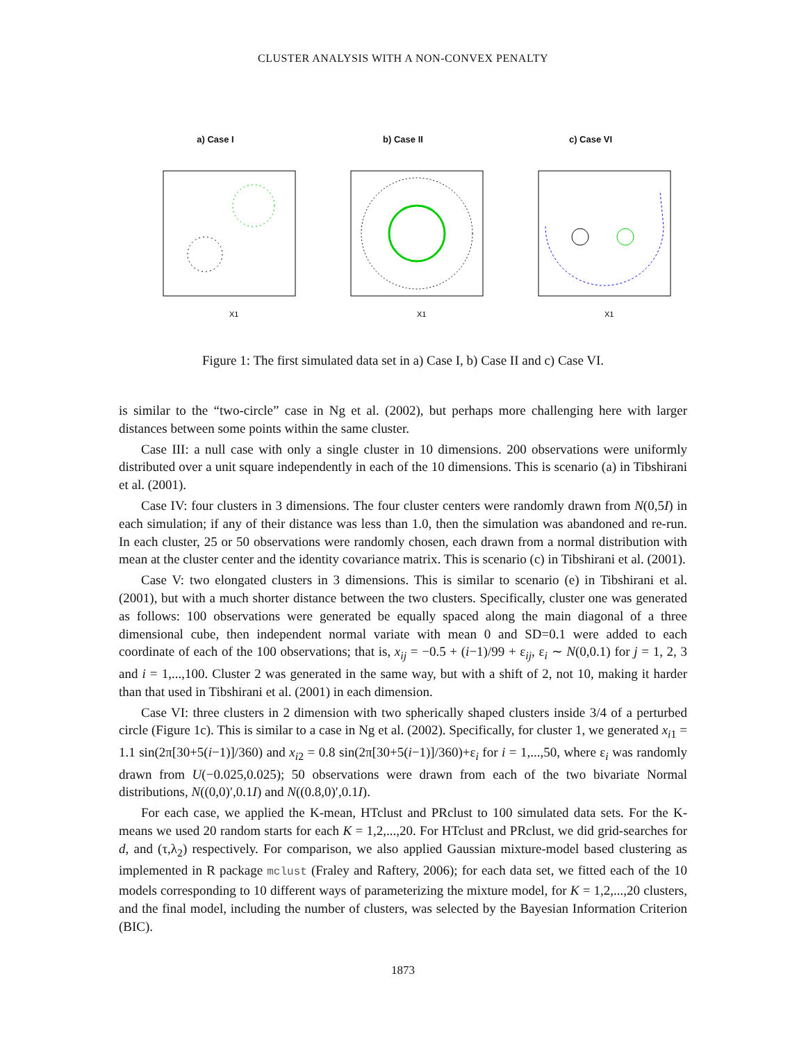CLUSTER ANALYSIS WITH A NON-CONVEX PENALTY
a) Case I
X1
b) Case II
X1
c) Case VI
X1
Figure 1: The first simulated data set in a) Case I, b) Case II and c) Case VI.
is similar to the “two-circle” case in Ng et al. (2002), but perhaps more challenging here with larger distances between some points within the same cluster.
Case III: a null case with only a single cluster in 10 dimensions. 200 observations were uniformly distributed over a unit square independently in each of the 10 dimensions. This is scenario (a) in Tibshirani et al. (2001).
Case IV: four clusters in 3 dimensions. The four cluster centers were randomly drawn from N(0,5I) in each simulation; if any of their distance was less than 1.0, then the simulation was abandoned and re-run. In each cluster, 25 or 50 observations were randomly chosen, each drawn from a normal distribution with mean at the cluster center and the identity covariance matrix. This is scenario (c) in Tibshirani et al. (2001).
Case V: two elongated clusters in 3 dimensions. This is similar to scenario (e) in Tibshirani et al. (2001), but with a much shorter distance between the two clusters. Specifically, cluster one was generated as follows: 100 observations were generated be equally spaced along the main diagonal of a three dimensional cube, then independent normal variate with mean 0 and SD=0.1 were added to each coordinate of each of the 100 observations; that is, x<sub>ij</sub> = −0.5 + (i−1)/99 + ε<sub>ij</sub>, ε<sub>i</sub> ∼ N(0,0.1) for j = 1, 2, 3 and i = 1,...,100. Cluster 2 was generated in the same way, but with a shift of 2, not 10, making it harder than that used in Tibshirani et al. (2001) in each dimension.
Case VI: three clusters in 2 dimension with two spherically shaped clusters inside 3/4 of a perturbed circle (Figure 1c). This is similar to a case in Ng et al. (2002). Specifically, for cluster 1, we generated x<sub>i1</sub> = 1.1 sin(2π[30+5(i−1)]/360) and x<sub>i2</sub> = 0.8 sin(2π[30+5(i−1)]/360)+ε<sub>i</sub> for i = 1,...,50, where ε<sub>i</sub> was randomly drawn from U(−0.025,0.025); 50 observations were drawn from each of the two bivariate Normal distributions, N((0,0)′,0.1I) and N((0.8,0)′,0.1I).
For each case, we applied the K-mean, HTclust and PRclust to 100 simulated data sets. For the K-means we used 20 random starts for each K = 1,2,...,20. For HTclust and PRclust, we did grid-searches for d, and (τ,λ<sub>2</sub>) respectively. For comparison, we also applied Gaussian mixture-model based clustering as implemented in R package mclust (Fraley and Raftery, 2006); for each data set, we fitted each of the 10 models corresponding to 10 different ways of parameterizing the mixture model, for K = 1,2,...,20 clusters, and the final model, including the number of clusters, was selected by the Bayesian Information Criterion (BIC).
1873